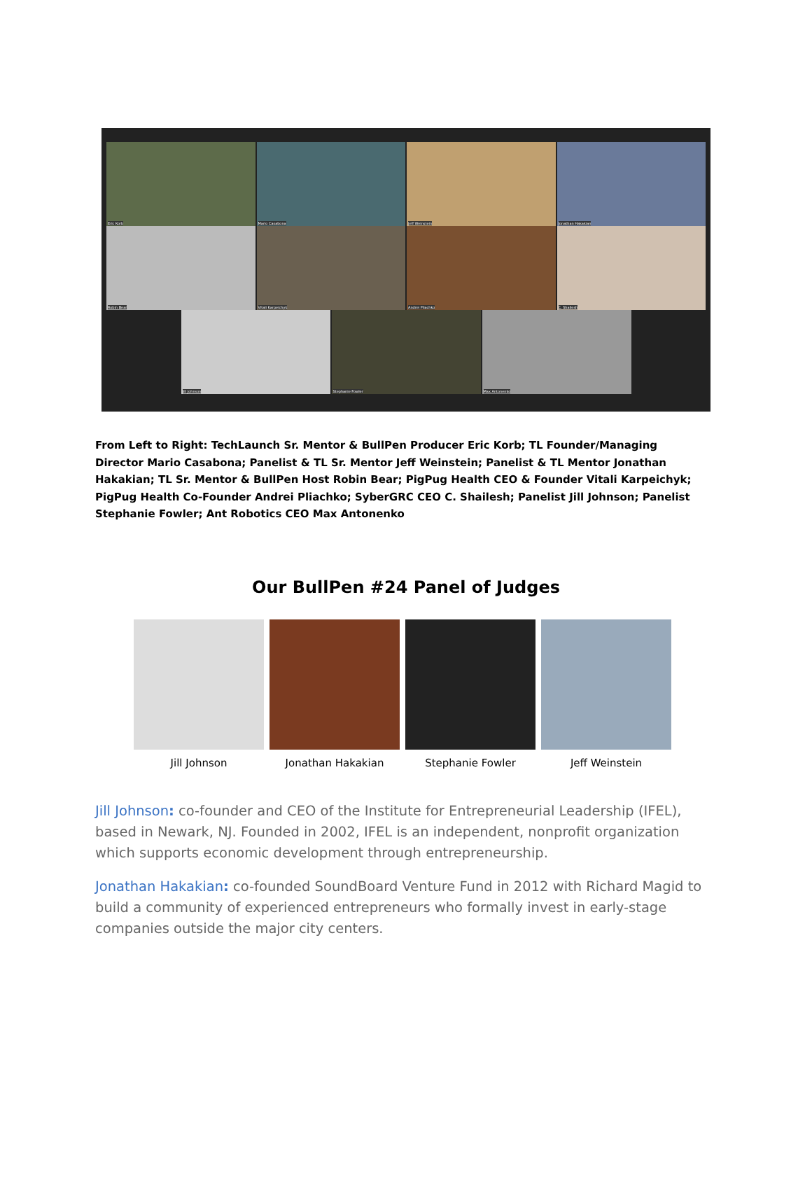Eric Korb
Mario Casabona
Jeff Weinstein
Jonathan Hakakian
Robin Bear
Vitali Karpeichyk
Andrei Pliachko
C. Shailesh
Jill Johnson
Stephanie Fowler
Max Antonenko
From Left to Right: TechLaunch Sr. Mentor & BullPen Producer Eric Korb; TL Founder/Managing Director Mario Casabona; Panelist & TL Sr. Mentor Jeff Weinstein; Panelist & TL Mentor Jonathan Hakakian; TL Sr. Mentor & BullPen Host Robin Bear; PigPug Health CEO & Founder Vitali Karpeichyk; PigPug Health Co-Founder Andrei Pliachko; SyberGRC CEO C. Shailesh; Panelist Jill Johnson; Panelist Stephanie Fowler; Ant Robotics CEO Max Antonenko
Our BullPen #24 Panel of Judges
Jill Johnson Jonathan Hakakian Stephanie Fowler Jeff Weinstein
Jill Johnson: co-founder and CEO of the Institute for Entrepreneurial Leadership (IFEL), based in Newark, NJ. Founded in 2002, IFEL is an independent, nonprofit organization which supports economic development through entrepreneurship.
Jonathan Hakakian: co-founded SoundBoard Venture Fund in 2012 with Richard Magid to build a community of experienced entrepreneurs who formally invest in early-stage companies outside the major city centers.